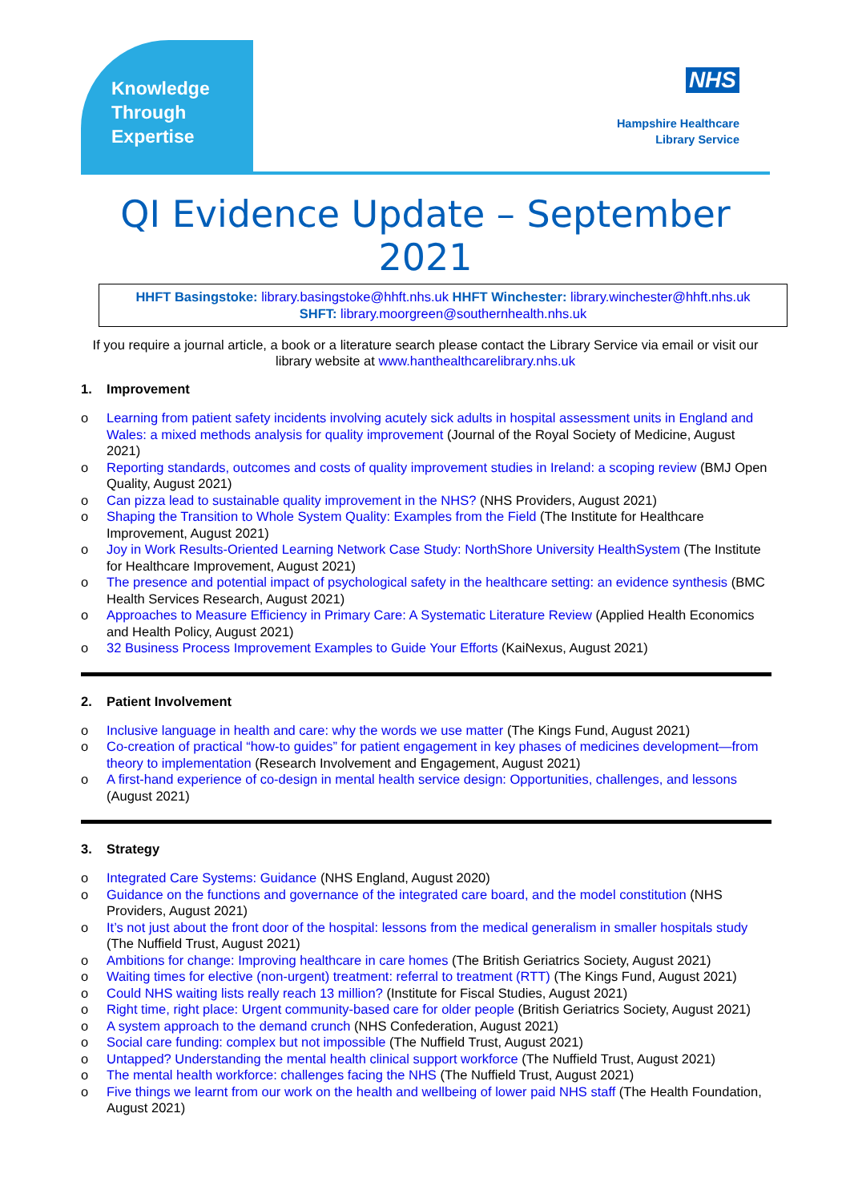Knowledge
Through
Expertise
NHS
Hampshire Healthcare
Library Service
QI Evidence Update – September 2021
HHFT Basingstoke: library.basingstoke@hhft.nhs.uk HHFT Winchester: library.winchester@hhft.nhs.uk
SHFT: library.moorgreen@southernhealth.nhs.uk
If you require a journal article, a book or a literature search please contact the Library Service via email or visit our library website at www.hanthealthcarelibrary.nhs.uk
1. Improvement
o Learning from patient safety incidents involving acutely sick adults in hospital assessment units in England and Wales: a mixed methods analysis for quality improvement (Journal of the Royal Society of Medicine, August 2021)
o Reporting standards, outcomes and costs of quality improvement studies in Ireland: a scoping review (BMJ Open Quality, August 2021)
o Can pizza lead to sustainable quality improvement in the NHS? (NHS Providers, August 2021)
o Shaping the Transition to Whole System Quality: Examples from the Field (The Institute for Healthcare Improvement, August 2021)
o Joy in Work Results-Oriented Learning Network Case Study: NorthShore University HealthSystem (The Institute for Healthcare Improvement, August 2021)
o The presence and potential impact of psychological safety in the healthcare setting: an evidence synthesis (BMC Health Services Research, August 2021)
o Approaches to Measure Efficiency in Primary Care: A Systematic Literature Review (Applied Health Economics and Health Policy, August 2021)
o 32 Business Process Improvement Examples to Guide Your Efforts (KaiNexus, August 2021)
2. Patient Involvement
o Inclusive language in health and care: why the words we use matter (The Kings Fund, August 2021)
o Co-creation of practical “how-to guides” for patient engagement in key phases of medicines development—from theory to implementation (Research Involvement and Engagement, August 2021)
o A first-hand experience of co-design in mental health service design: Opportunities, challenges, and lessons (August 2021)
3. Strategy
o Integrated Care Systems: Guidance (NHS England, August 2020)
o Guidance on the functions and governance of the integrated care board, and the model constitution (NHS Providers, August 2021)
o It’s not just about the front door of the hospital: lessons from the medical generalism in smaller hospitals study (The Nuffield Trust, August 2021)
o Ambitions for change: Improving healthcare in care homes (The British Geriatrics Society, August 2021)
o Waiting times for elective (non-urgent) treatment: referral to treatment (RTT) (The Kings Fund, August 2021)
o Could NHS waiting lists really reach 13 million? (Institute for Fiscal Studies, August 2021)
o Right time, right place: Urgent community-based care for older people (British Geriatrics Society, August 2021)
o A system approach to the demand crunch (NHS Confederation, August 2021)
o Social care funding: complex but not impossible (The Nuffield Trust, August 2021)
o Untapped? Understanding the mental health clinical support workforce (The Nuffield Trust, August 2021)
o The mental health workforce: challenges facing the NHS (The Nuffield Trust, August 2021)
o Five things we learnt from our work on the health and wellbeing of lower paid NHS staff (The Health Foundation, August 2021)